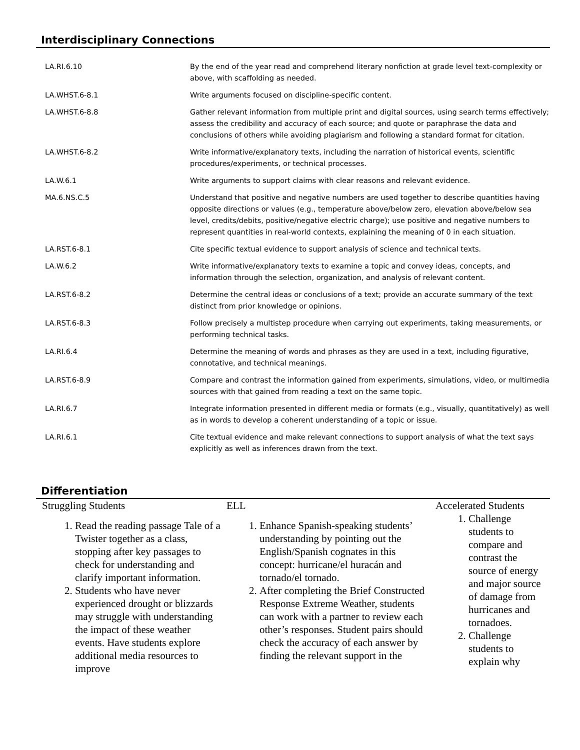Interdisciplinary Connections
| LA.RI.6.10 | By the end of the year read and comprehend literary nonfiction at grade level text-complexity or above, with scaffolding as needed. |
| LA.WHST.6-8.1 | Write arguments focused on discipline-specific content. |
| LA.WHST.6-8.8 | Gather relevant information from multiple print and digital sources, using search terms effectively; assess the credibility and accuracy of each source; and quote or paraphrase the data and conclusions of others while avoiding plagiarism and following a standard format for citation. |
| LA.WHST.6-8.2 | Write informative/explanatory texts, including the narration of historical events, scientific procedures/experiments, or technical processes. |
| LA.W.6.1 | Write arguments to support claims with clear reasons and relevant evidence. |
| MA.6.NS.C.5 | Understand that positive and negative numbers are used together to describe quantities having opposite directions or values (e.g., temperature above/below zero, elevation above/below sea level, credits/debits, positive/negative electric charge); use positive and negative numbers to represent quantities in real-world contexts, explaining the meaning of 0 in each situation. |
| LA.RST.6-8.1 | Cite specific textual evidence to support analysis of science and technical texts. |
| LA.W.6.2 | Write informative/explanatory texts to examine a topic and convey ideas, concepts, and information through the selection, organization, and analysis of relevant content. |
| LA.RST.6-8.2 | Determine the central ideas or conclusions of a text; provide an accurate summary of the text distinct from prior knowledge or opinions. |
| LA.RST.6-8.3 | Follow precisely a multistep procedure when carrying out experiments, taking measurements, or performing technical tasks. |
| LA.RI.6.4 | Determine the meaning of words and phrases as they are used in a text, including figurative, connotative, and technical meanings. |
| LA.RST.6-8.9 | Compare and contrast the information gained from experiments, simulations, video, or multimedia sources with that gained from reading a text on the same topic. |
| LA.RI.6.7 | Integrate information presented in different media or formats (e.g., visually, quantitatively) as well as in words to develop a coherent understanding of a topic or issue. |
| LA.RI.6.1 | Cite textual evidence and make relevant connections to support analysis of what the text says explicitly as well as inferences drawn from the text. |
Differentiation
Struggling Students
1. Read the reading passage Tale of a Twister together as a class, stopping after key passages to check for understanding and clarify important information.
2. Students who have never experienced drought or blizzards may struggle with understanding the impact of these weather events. Have students explore additional media resources to improve
ELL
1. Enhance Spanish-speaking students’ understanding by pointing out the English/Spanish cognates in this concept: hurricane/el huracán and tornado/el tornado.
2. After completing the Brief Constructed Response Extreme Weather, students can work with a partner to review each other’s responses. Student pairs should check the accuracy of each answer by finding the relevant support in the
Accelerated Students
1. Challenge students to compare and contrast the source of energy and major source of damage from hurricanes and tornadoes.
2. Challenge students to explain why